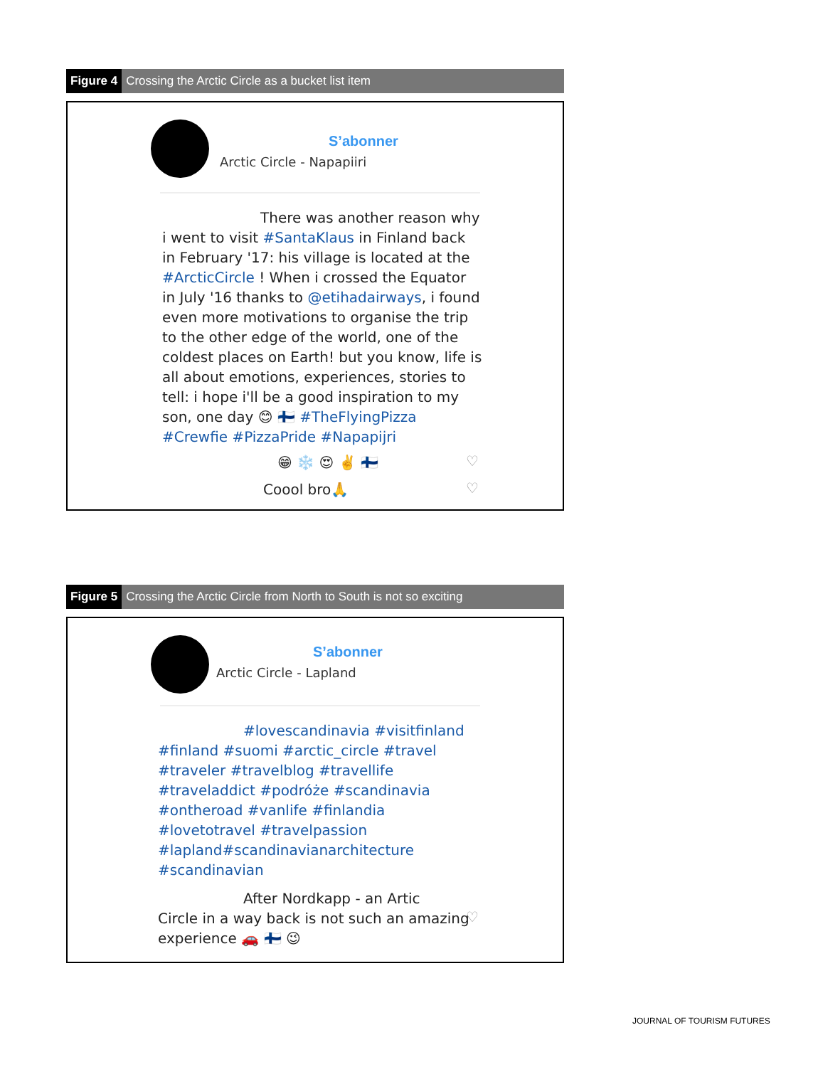Figure 4 Crossing the Arctic Circle as a bucket list item
S’abonner
Arctic Circle - Napapiiri
There was another reason why
i went to visit #SantaKlaus in Finland back in February '17: his village is located at the #ArcticCircle ! When i crossed the Equator in July '16 thanks to @etihadairways, i found even more motivations to organise the trip to the other edge of the world, one of the coldest places on Earth! but you know, life is all about emotions, experiences, stories to tell: i hope i'll be a good inspiration to my son, one day 😊 🇫🇮 #TheFlyingPizza #Crewfie #PizzaPride #Napapijri
😁 ❄️ 😍 ✌️ 🇫🇮 ♡
Coool bro🙏 ♡
Figure 5 Crossing the Arctic Circle from North to South is not so exciting
S’abonner
Arctic Circle - Lapland
#lovescandinavia #visitfinland
#finland #suomi #arctic_circle #travel #traveler #travelblog #travellife #traveladdict #podróże #scandinavia #ontheroad #vanlife #finlandia #lovetotravel #travelpassion #lapland#scandinavianarchitecture #scandinavian
After Nordkapp - an Artic
Circle in a way back is not such an amazing experience 🚗 🇫🇮 😉
♡
JOURNAL OF TOURISM FUTURES